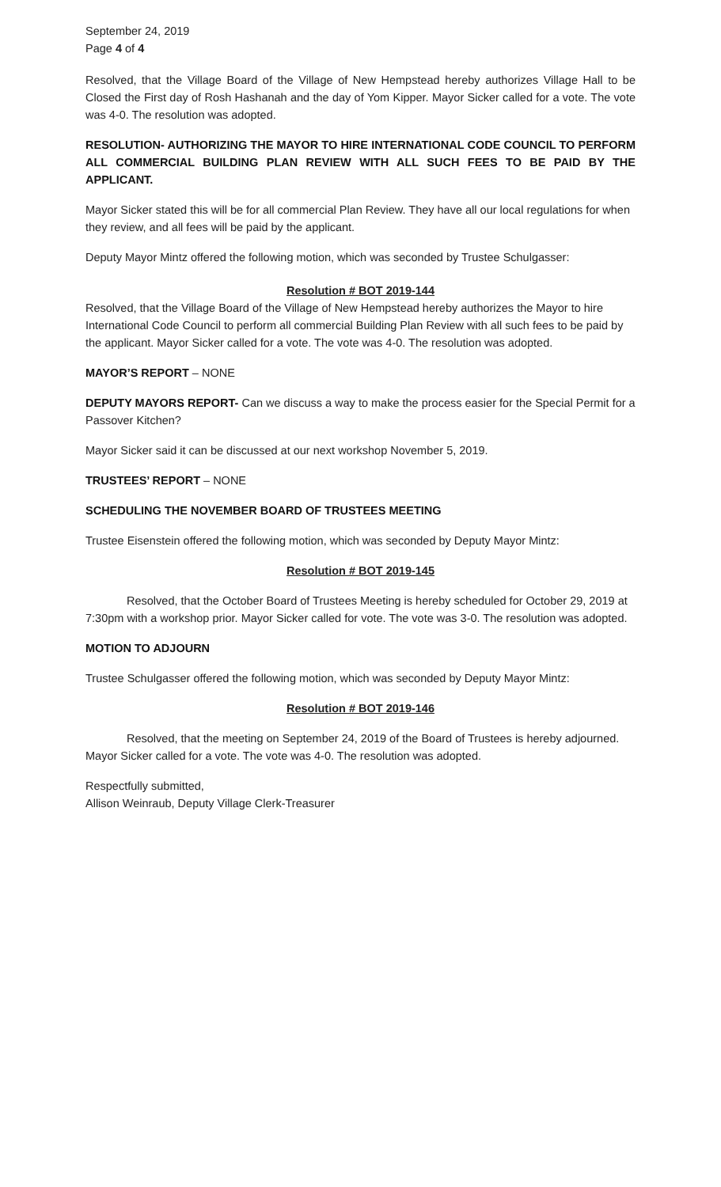September 24, 2019
Page 4 of 4
Resolved, that the Village Board of the Village of New Hempstead hereby authorizes Village Hall to be Closed the First day of Rosh Hashanah and the day of Yom Kipper. Mayor Sicker called for a vote. The vote was 4-0. The resolution was adopted.
RESOLUTION- AUTHORIZING THE MAYOR TO HIRE INTERNATIONAL CODE COUNCIL TO PERFORM ALL COMMERCIAL BUILDING PLAN REVIEW WITH ALL SUCH FEES TO BE PAID BY THE APPLICANT.
Mayor Sicker stated this will be for all commercial Plan Review. They have all our local regulations for when they review, and all fees will be paid by the applicant.
Deputy Mayor Mintz offered the following motion, which was seconded by Trustee Schulgasser:
Resolution # BOT 2019-144
Resolved, that the Village Board of the Village of New Hempstead hereby authorizes the Mayor to hire International Code Council to perform all commercial Building Plan Review with all such fees to be paid by the applicant. Mayor Sicker called for a vote. The vote was 4-0. The resolution was adopted.
MAYOR’S REPORT – NONE
DEPUTY MAYORS REPORT- Can we discuss a way to make the process easier for the Special Permit for a Passover Kitchen?
Mayor Sicker said it can be discussed at our next workshop November 5, 2019.
TRUSTEES’ REPORT – NONE
SCHEDULING THE NOVEMBER BOARD OF TRUSTEES MEETING
Trustee Eisenstein offered the following motion, which was seconded by Deputy Mayor Mintz:
Resolution # BOT 2019-145
Resolved, that the October Board of Trustees Meeting is hereby scheduled for October 29, 2019 at 7:30pm with a workshop prior. Mayor Sicker called for vote. The vote was 3-0. The resolution was adopted.
MOTION TO ADJOURN
Trustee Schulgasser offered the following motion, which was seconded by Deputy Mayor Mintz:
Resolution # BOT 2019-146
Resolved, that the meeting on September 24, 2019 of the Board of Trustees is hereby adjourned. Mayor Sicker called for a vote. The vote was 4-0. The resolution was adopted.
Respectfully submitted,
Allison Weinraub, Deputy Village Clerk-Treasurer